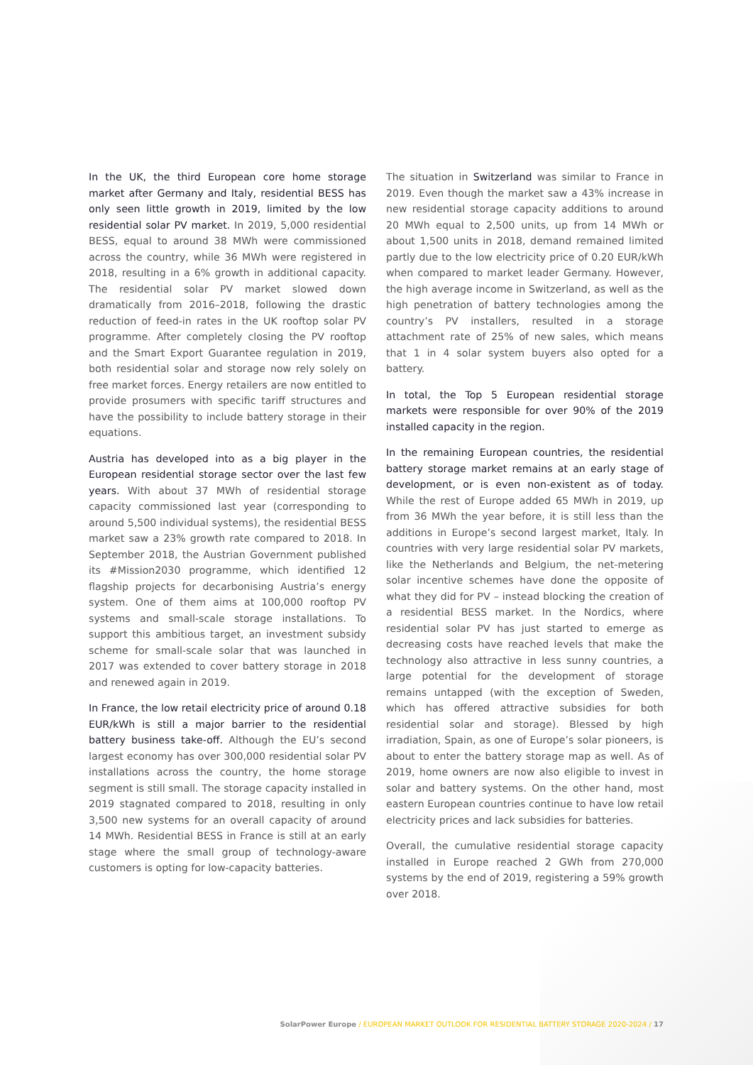In the UK, the third European core home storage market after Germany and Italy, residential BESS has only seen little growth in 2019, limited by the low residential solar PV market. In 2019, 5,000 residential BESS, equal to around 38 MWh were commissioned across the country, while 36 MWh were registered in 2018, resulting in a 6% growth in additional capacity. The residential solar PV market slowed down dramatically from 2016–2018, following the drastic reduction of feed-in rates in the UK rooftop solar PV programme. After completely closing the PV rooftop and the Smart Export Guarantee regulation in 2019, both residential solar and storage now rely solely on free market forces. Energy retailers are now entitled to provide prosumers with specific tariff structures and have the possibility to include battery storage in their equations.
Austria has developed into as a big player in the European residential storage sector over the last few years. With about 37 MWh of residential storage capacity commissioned last year (corresponding to around 5,500 individual systems), the residential BESS market saw a 23% growth rate compared to 2018. In September 2018, the Austrian Government published its #Mission2030 programme, which identified 12 flagship projects for decarbonising Austria’s energy system. One of them aims at 100,000 rooftop PV systems and small-scale storage installations. To support this ambitious target, an investment subsidy scheme for small-scale solar that was launched in 2017 was extended to cover battery storage in 2018 and renewed again in 2019.
In France, the low retail electricity price of around 0.18 EUR/kWh is still a major barrier to the residential battery business take-off. Although the EU’s second largest economy has over 300,000 residential solar PV installations across the country, the home storage segment is still small. The storage capacity installed in 2019 stagnated compared to 2018, resulting in only 3,500 new systems for an overall capacity of around 14 MWh. Residential BESS in France is still at an early stage where the small group of technology-aware customers is opting for low-capacity batteries.
The situation in Switzerland was similar to France in 2019. Even though the market saw a 43% increase in new residential storage capacity additions to around 20 MWh equal to 2,500 units, up from 14 MWh or about 1,500 units in 2018, demand remained limited partly due to the low electricity price of 0.20 EUR/kWh when compared to market leader Germany. However, the high average income in Switzerland, as well as the high penetration of battery technologies among the country’s PV installers, resulted in a storage attachment rate of 25% of new sales, which means that 1 in 4 solar system buyers also opted for a battery.
In total, the Top 5 European residential storage markets were responsible for over 90% of the 2019 installed capacity in the region.
In the remaining European countries, the residential battery storage market remains at an early stage of development, or is even non-existent as of today. While the rest of Europe added 65 MWh in 2019, up from 36 MWh the year before, it is still less than the additions in Europe’s second largest market, Italy. In countries with very large residential solar PV markets, like the Netherlands and Belgium, the net-metering solar incentive schemes have done the opposite of what they did for PV – instead blocking the creation of a residential BESS market. In the Nordics, where residential solar PV has just started to emerge as decreasing costs have reached levels that make the technology also attractive in less sunny countries, a large potential for the development of storage remains untapped (with the exception of Sweden, which has offered attractive subsidies for both residential solar and storage). Blessed by high irradiation, Spain, as one of Europe’s solar pioneers, is about to enter the battery storage map as well. As of 2019, home owners are now also eligible to invest in solar and battery systems. On the other hand, most eastern European countries continue to have low retail electricity prices and lack subsidies for batteries.
Overall, the cumulative residential storage capacity installed in Europe reached 2 GWh from 270,000 systems by the end of 2019, registering a 59% growth over 2018.
SolarPower Europe / EUROPEAN MARKET OUTLOOK FOR RESIDENTIAL BATTERY STORAGE 2020-2024 / 17